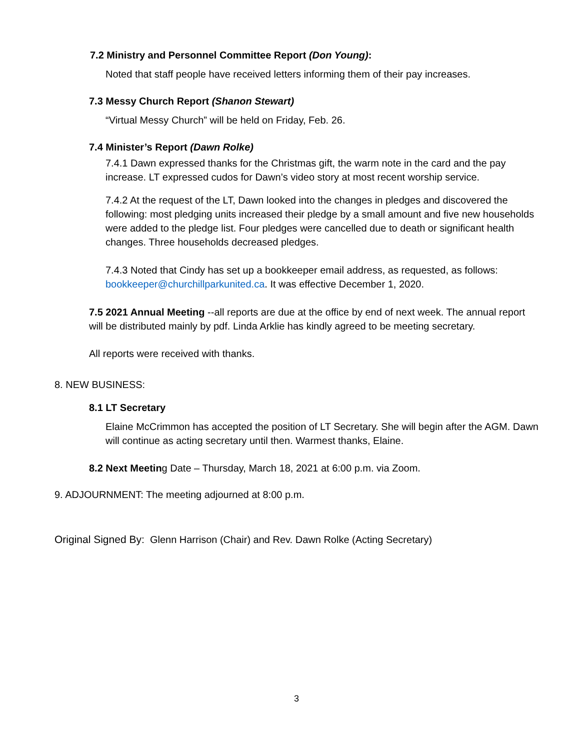7.2 Ministry and Personnel Committee Report (Don Young):
Noted that staff people have received letters informing them of their pay increases.
7.3 Messy Church Report (Shanon Stewart)
“Virtual Messy Church” will be held on Friday, Feb. 26.
7.4 Minister’s Report (Dawn Rolke)
7.4.1 Dawn expressed thanks for the Christmas gift, the warm note in the card and the pay increase. LT expressed cudos for Dawn’s video story at most recent worship service.
7.4.2 At the request of the LT, Dawn looked into the changes in pledges and discovered the following: most pledging units increased their pledge by a small amount and five new households were added to the pledge list. Four pledges were cancelled due to death or significant health changes. Three households decreased pledges.
7.4.3 Noted that Cindy has set up a bookkeeper email address, as requested, as follows: bookkeeper@churchillparkunited.ca. It was effective December 1, 2020.
7.5 2021 Annual Meeting --all reports are due at the office by end of next week. The annual report will be distributed mainly by pdf. Linda Arklie has kindly agreed to be meeting secretary.
All reports were received with thanks.
8. NEW BUSINESS:
8.1 LT Secretary
Elaine McCrimmon has accepted the position of LT Secretary. She will begin after the AGM. Dawn will continue as acting secretary until then. Warmest thanks, Elaine.
8.2 Next Meeting Date – Thursday, March 18, 2021 at 6:00 p.m. via Zoom.
9. ADJOURNMENT: The meeting adjourned at 8:00 p.m.
Original Signed By: Glenn Harrison (Chair) and Rev. Dawn Rolke (Acting Secretary)
3